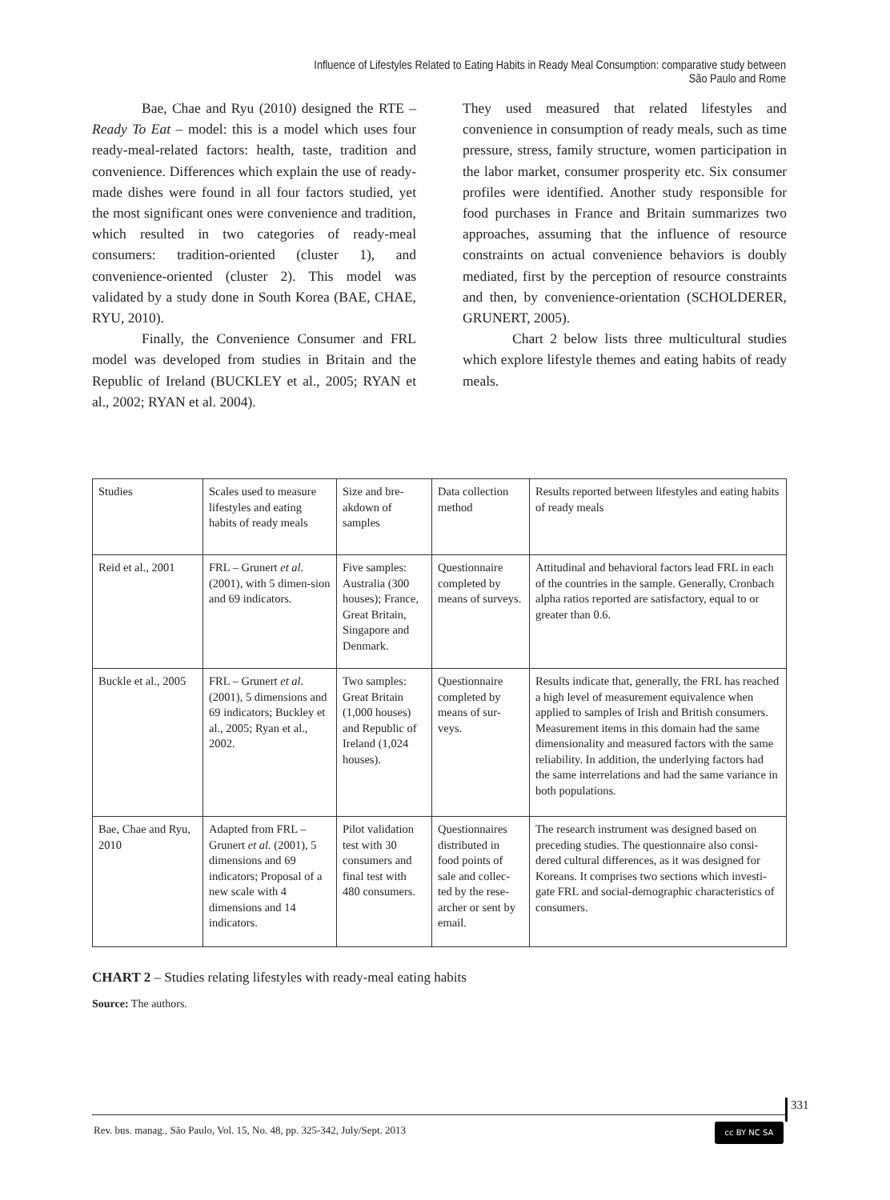Influence of Lifestyles Related to Eating Habits in Ready Meal Consumption: comparative study between São Paulo and Rome
Bae, Chae and Ryu (2010) designed the RTE – Ready To Eat – model: this is a model which uses four ready-meal-related factors: health, taste, tradition and convenience. Differences which explain the use of ready-made dishes were found in all four factors studied, yet the most significant ones were convenience and tradition, which resulted in two categories of ready-meal consumers: tradition-oriented (cluster 1), and convenience-oriented (cluster 2). This model was validated by a study done in South Korea (BAE, CHAE, RYU, 2010).
Finally, the Convenience Consumer and FRL model was developed from studies in Britain and the Republic of Ireland (BUCKLEY et al., 2005; RYAN et al., 2002; RYAN et al. 2004).
They used measured that related lifestyles and convenience in consumption of ready meals, such as time pressure, stress, family structure, women participation in the labor market, consumer prosperity etc. Six consumer profiles were identified. Another study responsible for food purchases in France and Britain summarizes two approaches, assuming that the influence of resource constraints on actual convenience behaviors is doubly mediated, first by the perception of resource constraints and then, by convenience-orientation (SCHOLDERER, GRUNERT, 2005).
Chart 2 below lists three multicultural studies which explore lifestyle themes and eating habits of ready meals.
| Studies | Scales used to measure lifestyles and eating habits of ready meals | Size and bre-akdown of samples | Data collection method | Results reported between lifestyles and eating habits of ready meals |
| Reid et al., 2001 | FRL – Grunert et al. (2001), with 5 dimen-sion and 69 indicators. | Five samples: Australia (300 houses); France, Great Britain, Singapore and Denmark. | Questionnaire completed by means of surveys. | Attitudinal and behavioral factors lead FRL in each of the countries in the sample. Generally, Cronbach alpha ratios reported are satisfactory, equal to or greater than 0.6. |
| Buckle et al., 2005 | FRL – Grunert et al. (2001), 5 dimensions and 69 indicators; Buckley et al., 2005; Ryan et al., 2002. | Two samples: Great Britain (1,000 houses) and Republic of Ireland (1,024 houses). | Questionnaire completed by means of sur-veys. | Results indicate that, generally, the FRL has reached a high level of measurement equivalence when applied to samples of Irish and British consumers. Measurement items in this domain had the same dimensionality and measured factors with the same reliability. In addition, the underlying factors had the same interrelations and had the same variance in both populations. |
| Bae, Chae and Ryu, 2010 | Adapted from FRL – Grunert et al. (2001), 5 dimensions and 69 indicators; Proposal of a new scale with 4 dimensions and 14 indicators. | Pilot validation test with 30 consumers and final test with 480 consumers. | Questionnaires distributed in food points of sale and collec-ted by the rese-archer or sent by email. | The research instrument was designed based on preceding studies. The questionnaire also consi-dered cultural differences, as it was designed for Koreans. It comprises two sections which investi-gate FRL and social-demographic characteristics of consumers. |
CHART 2 – Studies relating lifestyles with ready-meal eating habits
Source: The authors.
331
Rev. bus. manag., São Paulo, Vol. 15, No. 48, pp. 325-342, July/Sept. 2013
cc BY NC SA